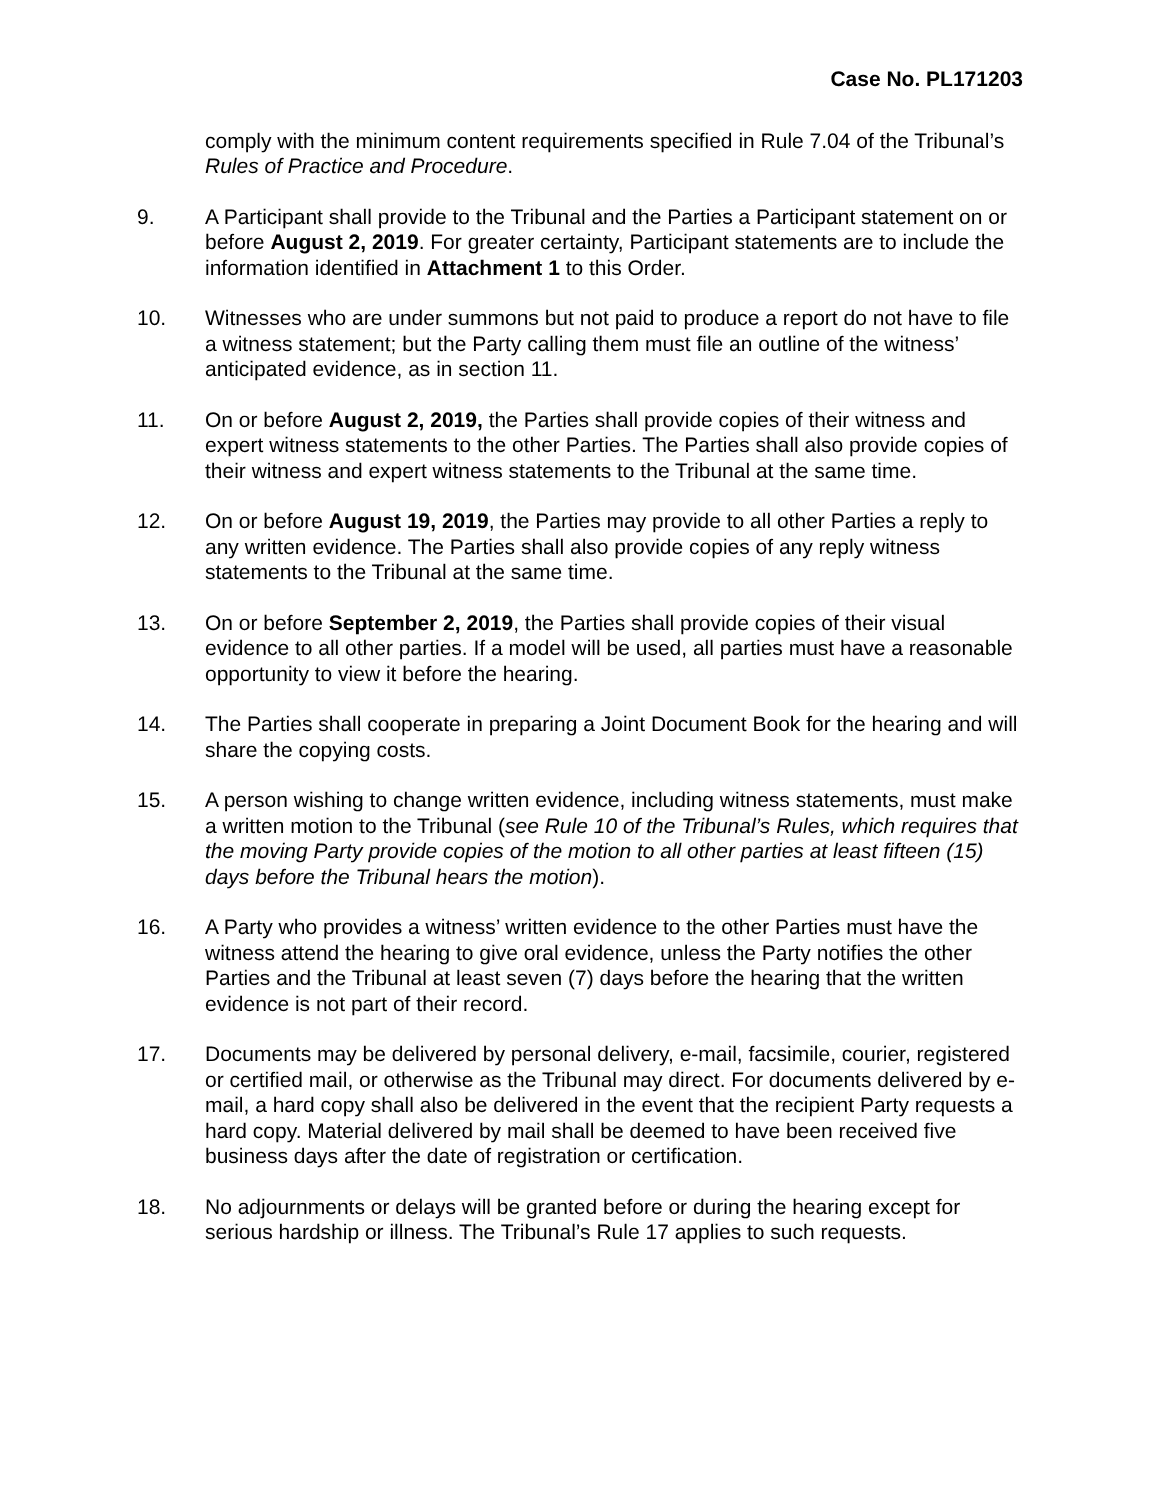Case No. PL171203
comply with the minimum content requirements specified in Rule 7.04 of the Tribunal’s Rules of Practice and Procedure.
9. A Participant shall provide to the Tribunal and the Parties a Participant statement on or before August 2, 2019. For greater certainty, Participant statements are to include the information identified in Attachment 1 to this Order.
10. Witnesses who are under summons but not paid to produce a report do not have to file a witness statement; but the Party calling them must file an outline of the witness’ anticipated evidence, as in section 11.
11. On or before August 2, 2019, the Parties shall provide copies of their witness and expert witness statements to the other Parties. The Parties shall also provide copies of their witness and expert witness statements to the Tribunal at the same time.
12. On or before August 19, 2019, the Parties may provide to all other Parties a reply to any written evidence. The Parties shall also provide copies of any reply witness statements to the Tribunal at the same time.
13. On or before September 2, 2019, the Parties shall provide copies of their visual evidence to all other parties. If a model will be used, all parties must have a reasonable opportunity to view it before the hearing.
14. The Parties shall cooperate in preparing a Joint Document Book for the hearing and will share the copying costs.
15. A person wishing to change written evidence, including witness statements, must make a written motion to the Tribunal (see Rule 10 of the Tribunal’s Rules, which requires that the moving Party provide copies of the motion to all other parties at least fifteen (15) days before the Tribunal hears the motion).
16. A Party who provides a witness’ written evidence to the other Parties must have the witness attend the hearing to give oral evidence, unless the Party notifies the other Parties and the Tribunal at least seven (7) days before the hearing that the written evidence is not part of their record.
17. Documents may be delivered by personal delivery, e-mail, facsimile, courier, registered or certified mail, or otherwise as the Tribunal may direct. For documents delivered by e-mail, a hard copy shall also be delivered in the event that the recipient Party requests a hard copy. Material delivered by mail shall be deemed to have been received five business days after the date of registration or certification.
18. No adjournments or delays will be granted before or during the hearing except for serious hardship or illness. The Tribunal’s Rule 17 applies to such requests.